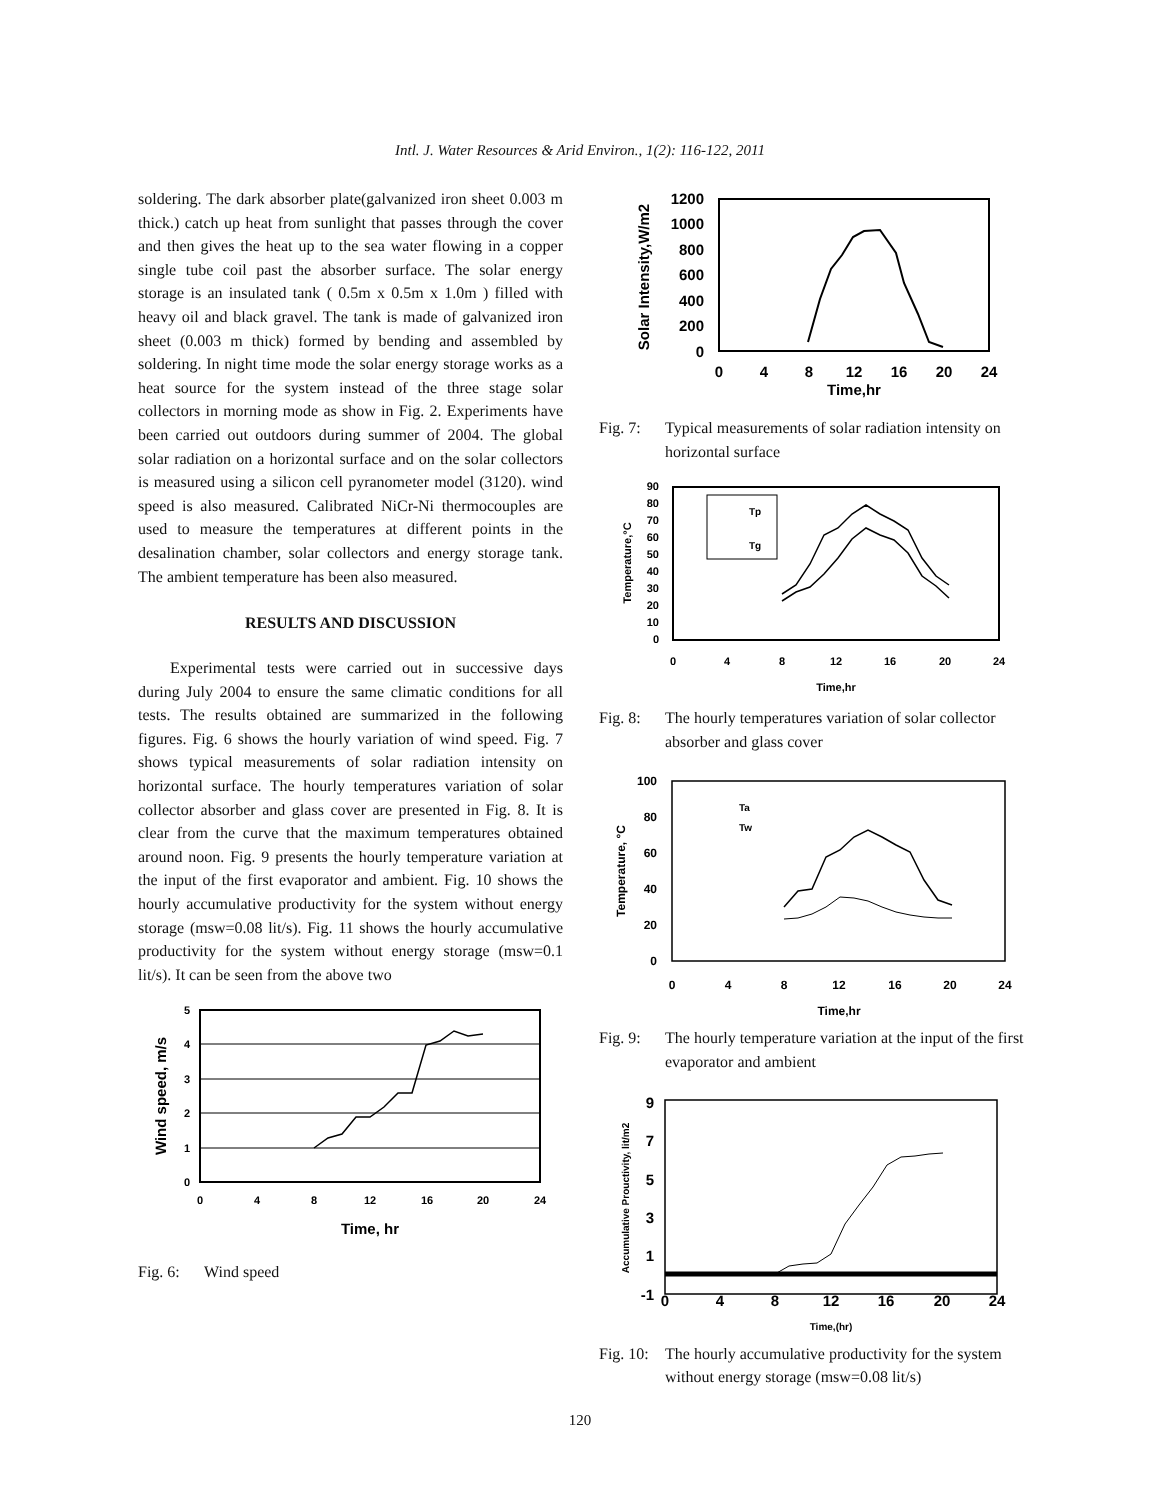Intl. J. Water Resources & Arid Environ., 1(2): 116-122, 2011
soldering. The dark absorber plate(galvanized iron sheet 0.003 m thick.) catch up heat from sunlight that passes through the cover and then gives the heat up to the sea water flowing in a copper single tube coil past the absorber surface. The solar energy storage is an insulated tank ( 0.5m x 0.5m x 1.0m ) filled with heavy oil and black gravel. The tank is made of galvanized iron sheet (0.003 m thick) formed by bending and assembled by soldering. In night time mode the solar energy storage works as a heat source for the system instead of the three stage solar collectors in morning mode as show in Fig. 2. Experiments have been carried out outdoors during summer of 2004. The global solar radiation on a horizontal surface and on the solar collectors is measured using a silicon cell pyranometer model (3120). wind speed is also measured. Calibrated NiCr-Ni thermocouples are used to measure the temperatures at different points in the desalination chamber, solar collectors and energy storage tank. The ambient temperature has been also measured.
RESULTS AND DISCUSSION
Experimental tests were carried out in successive days during July 2004 to ensure the same climatic conditions for all tests. The results obtained are summarized in the following figures. Fig. 6 shows the hourly variation of wind speed. Fig. 7 shows typical measurements of solar radiation intensity on horizontal surface. The hourly temperatures variation of solar collector absorber and glass cover are presented in Fig. 8. It is clear from the curve that the maximum temperatures obtained around noon. Fig. 9 presents the hourly temperature variation at the input of the first evaporator and ambient. Fig. 10 shows the hourly accumulative productivity for the system without energy storage (msw=0.08 lit/s). Fig. 11 shows the hourly accumulative productivity for the system without energy storage (msw=0.1 lit/s). It can be seen from the above two
0
1
2
3
4
5
0
4
8
12
16
20
24
Time, hr
Wind speed, m/s
Fig. 6: Wind speed
0
200
400
600
800
1000
1200
0
4
8
12
16
20
24
Time,hr
Solar Intensity,W/m2
Fig. 7: Typical measurements of solar radiation intensity on horizontal surface
Tp
Tg
0
10
20
30
40
50
60
70
80
90
0
4
8
12
16
20
24
Time,hr
Temperature,°C
Fig. 8: The hourly temperatures variation of solar collector absorber and glass cover
Ta
Tw
0
20
40
60
80
100
0
4
8
12
16
20
24
Time,hr
Temperature, °C
Fig. 9: The hourly temperature variation at the input of the first evaporator and ambient
-1
1
3
5
7
9
0
4
8
12
16
20
24
Time,(hr)
Accumulative Prouctivity, lit/m2
Fig. 10: The hourly accumulative productivity for the system without energy storage (msw=0.08 lit/s)
120